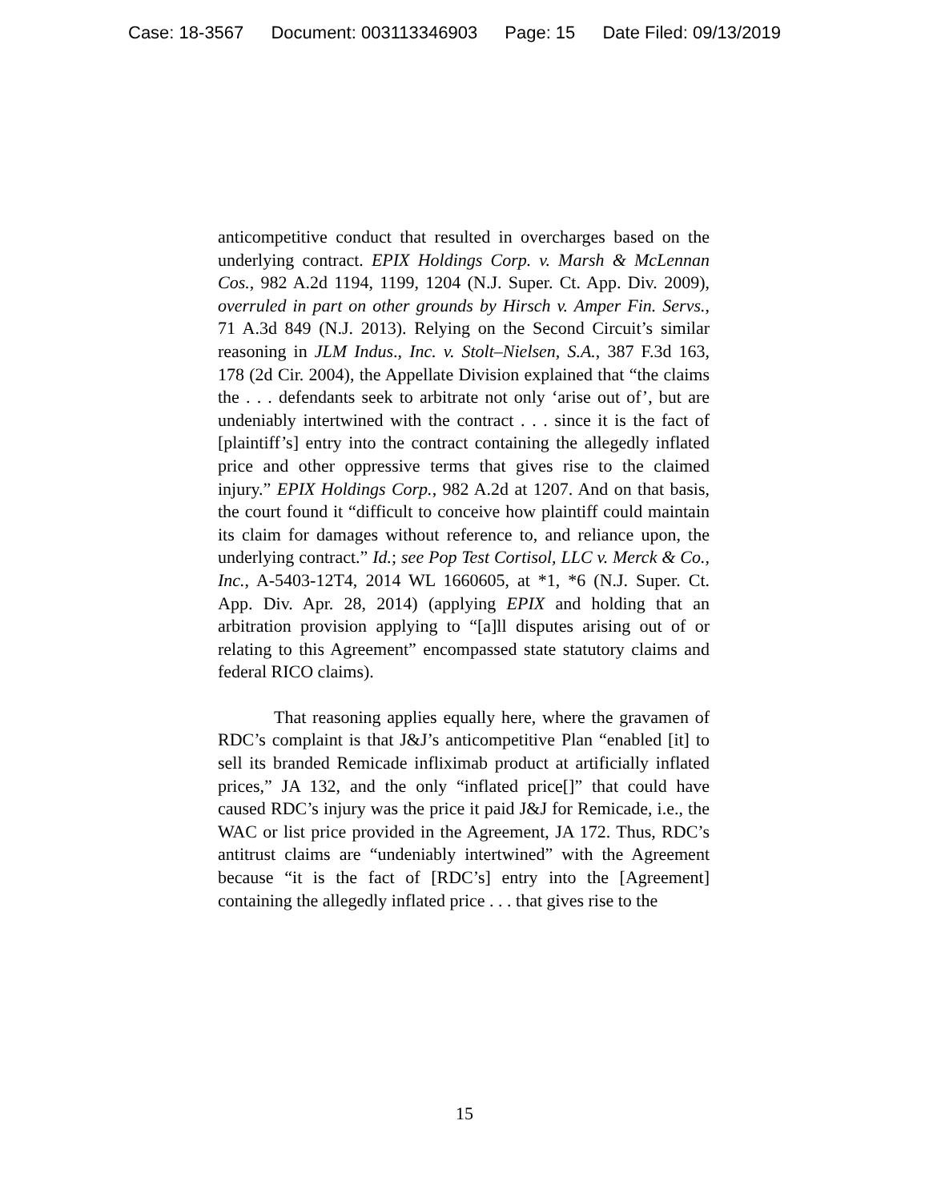Case: 18-3567 Document: 003113346903 Page: 15 Date Filed: 09/13/2019
anticompetitive conduct that resulted in overcharges based on the underlying contract. EPIX Holdings Corp. v. Marsh & McLennan Cos., 982 A.2d 1194, 1199, 1204 (N.J. Super. Ct. App. Div. 2009), overruled in part on other grounds by Hirsch v. Amper Fin. Servs., 71 A.3d 849 (N.J. 2013). Relying on the Second Circuit’s similar reasoning in JLM Indus., Inc. v. Stolt–Nielsen, S.A., 387 F.3d 163, 178 (2d Cir. 2004), the Appellate Division explained that “the claims the . . . defendants seek to arbitrate not only ‘arise out of’, but are undeniably intertwined with the contract . . . since it is the fact of [plaintiff’s] entry into the contract containing the allegedly inflated price and other oppressive terms that gives rise to the claimed injury.” EPIX Holdings Corp., 982 A.2d at 1207. And on that basis, the court found it “difficult to conceive how plaintiff could maintain its claim for damages without reference to, and reliance upon, the underlying contract.” Id.; see Pop Test Cortisol, LLC v. Merck & Co., Inc., A-5403-12T4, 2014 WL 1660605, at *1, *6 (N.J. Super. Ct. App. Div. Apr. 28, 2014) (applying EPIX and holding that an arbitration provision applying to “[a]ll disputes arising out of or relating to this Agreement” encompassed state statutory claims and federal RICO claims).
That reasoning applies equally here, where the gravamen of RDC’s complaint is that J&J’s anticompetitive Plan “enabled [it] to sell its branded Remicade infliximab product at artificially inflated prices,” JA 132, and the only “inflated price[]” that could have caused RDC’s injury was the price it paid J&J for Remicade, i.e., the WAC or list price provided in the Agreement, JA 172. Thus, RDC’s antitrust claims are “undeniably intertwined” with the Agreement because “it is the fact of [RDC’s] entry into the [Agreement] containing the allegedly inflated price . . . that gives rise to the
15